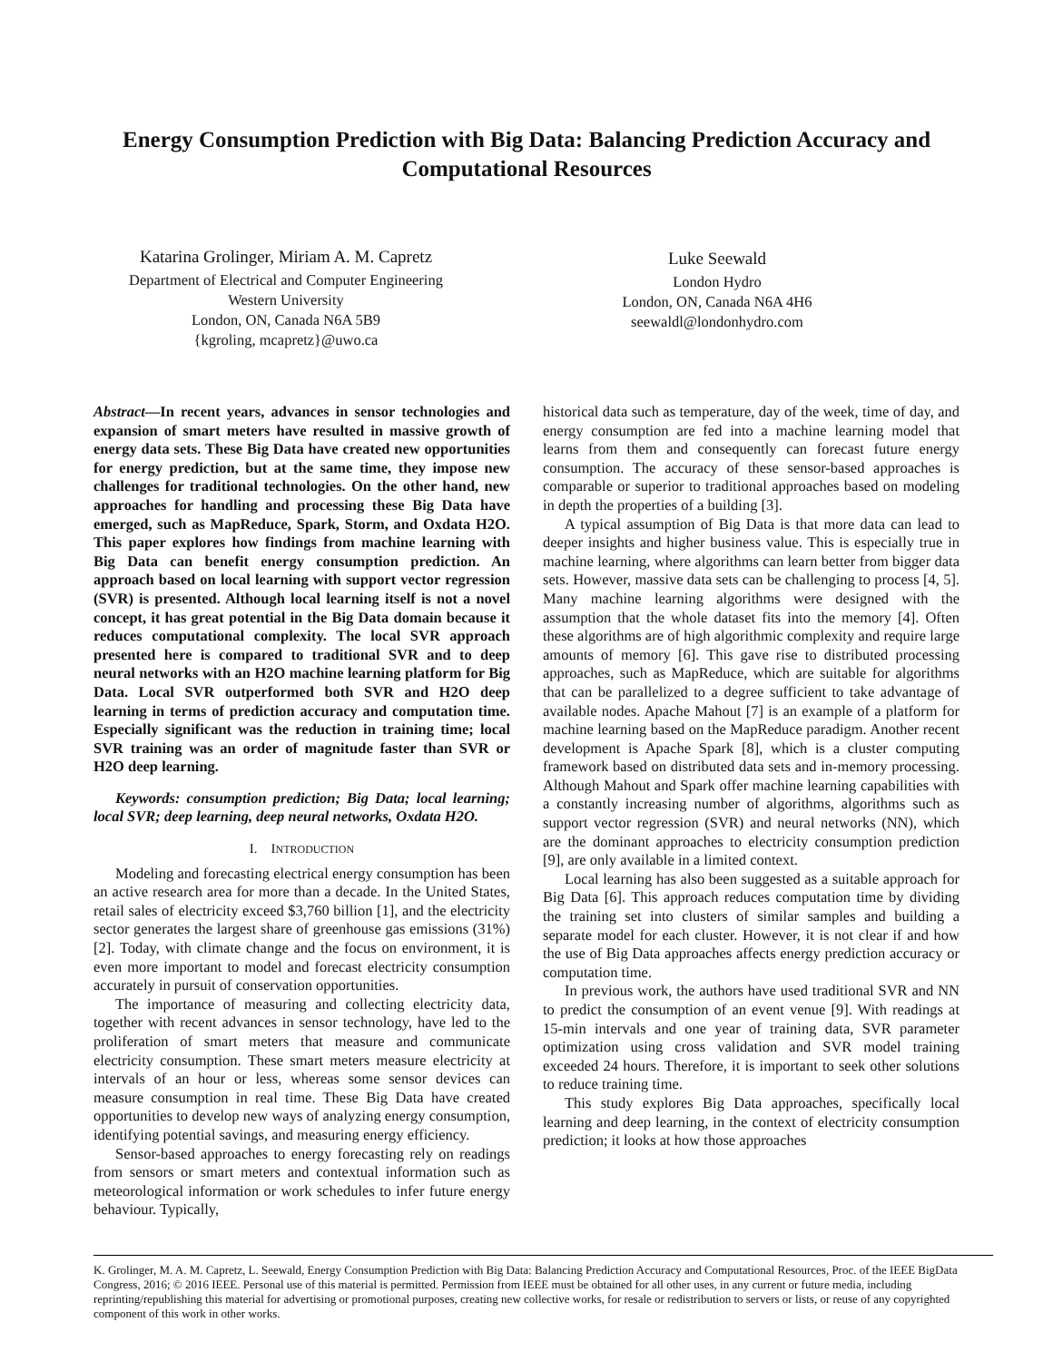Energy Consumption Prediction with Big Data: Balancing Prediction Accuracy and Computational Resources
Katarina Grolinger, Miriam A. M. Capretz
Department of Electrical and Computer Engineering
Western University
London, ON, Canada N6A 5B9
{kgroling, mcapretz}@uwo.ca
Luke Seewald
London Hydro
London, ON, Canada N6A 4H6
seewaldl@londonhydro.com
Abstract—In recent years, advances in sensor technologies and expansion of smart meters have resulted in massive growth of energy data sets. These Big Data have created new opportunities for energy prediction, but at the same time, they impose new challenges for traditional technologies. On the other hand, new approaches for handling and processing these Big Data have emerged, such as MapReduce, Spark, Storm, and Oxdata H2O. This paper explores how findings from machine learning with Big Data can benefit energy consumption prediction. An approach based on local learning with support vector regression (SVR) is presented. Although local learning itself is not a novel concept, it has great potential in the Big Data domain because it reduces computational complexity. The local SVR approach presented here is compared to traditional SVR and to deep neural networks with an H2O machine learning platform for Big Data. Local SVR outperformed both SVR and H2O deep learning in terms of prediction accuracy and computation time. Especially significant was the reduction in training time; local SVR training was an order of magnitude faster than SVR or H2O deep learning.
Keywords: consumption prediction; Big Data; local learning; local SVR; deep learning, deep neural networks, Oxdata H2O.
I. INTRODUCTION
Modeling and forecasting electrical energy consumption has been an active research area for more than a decade. In the United States, retail sales of electricity exceed $3,760 billion [1], and the electricity sector generates the largest share of greenhouse gas emissions (31%) [2]. Today, with climate change and the focus on environment, it is even more important to model and forecast electricity consumption accurately in pursuit of conservation opportunities.
The importance of measuring and collecting electricity data, together with recent advances in sensor technology, have led to the proliferation of smart meters that measure and communicate electricity consumption. These smart meters measure electricity at intervals of an hour or less, whereas some sensor devices can measure consumption in real time. These Big Data have created opportunities to develop new ways of analyzing energy consumption, identifying potential savings, and measuring energy efficiency.
Sensor-based approaches to energy forecasting rely on readings from sensors or smart meters and contextual information such as meteorological information or work schedules to infer future energy behaviour. Typically,
historical data such as temperature, day of the week, time of day, and energy consumption are fed into a machine learning model that learns from them and consequently can forecast future energy consumption. The accuracy of these sensor-based approaches is comparable or superior to traditional approaches based on modeling in depth the properties of a building [3].
A typical assumption of Big Data is that more data can lead to deeper insights and higher business value. This is especially true in machine learning, where algorithms can learn better from bigger data sets. However, massive data sets can be challenging to process [4, 5]. Many machine learning algorithms were designed with the assumption that the whole dataset fits into the memory [4]. Often these algorithms are of high algorithmic complexity and require large amounts of memory [6]. This gave rise to distributed processing approaches, such as MapReduce, which are suitable for algorithms that can be parallelized to a degree sufficient to take advantage of available nodes. Apache Mahout [7] is an example of a platform for machine learning based on the MapReduce paradigm. Another recent development is Apache Spark [8], which is a cluster computing framework based on distributed data sets and in-memory processing. Although Mahout and Spark offer machine learning capabilities with a constantly increasing number of algorithms, algorithms such as support vector regression (SVR) and neural networks (NN), which are the dominant approaches to electricity consumption prediction [9], are only available in a limited context.
Local learning has also been suggested as a suitable approach for Big Data [6]. This approach reduces computation time by dividing the training set into clusters of similar samples and building a separate model for each cluster. However, it is not clear if and how the use of Big Data approaches affects energy prediction accuracy or computation time.
In previous work, the authors have used traditional SVR and NN to predict the consumption of an event venue [9]. With readings at 15-min intervals and one year of training data, SVR parameter optimization using cross validation and SVR model training exceeded 24 hours. Therefore, it is important to seek other solutions to reduce training time.
This study explores Big Data approaches, specifically local learning and deep learning, in the context of electricity consumption prediction; it looks at how those approaches
K. Grolinger, M. A. M. Capretz, L. Seewald, Energy Consumption Prediction with Big Data: Balancing Prediction Accuracy and Computational Resources, Proc. of the IEEE BigData Congress, 2016; © 2016 IEEE. Personal use of this material is permitted. Permission from IEEE must be obtained for all other uses, in any current or future media, including reprinting/republishing this material for advertising or promotional purposes, creating new collective works, for resale or redistribution to servers or lists, or reuse of any copyrighted component of this work in other works.